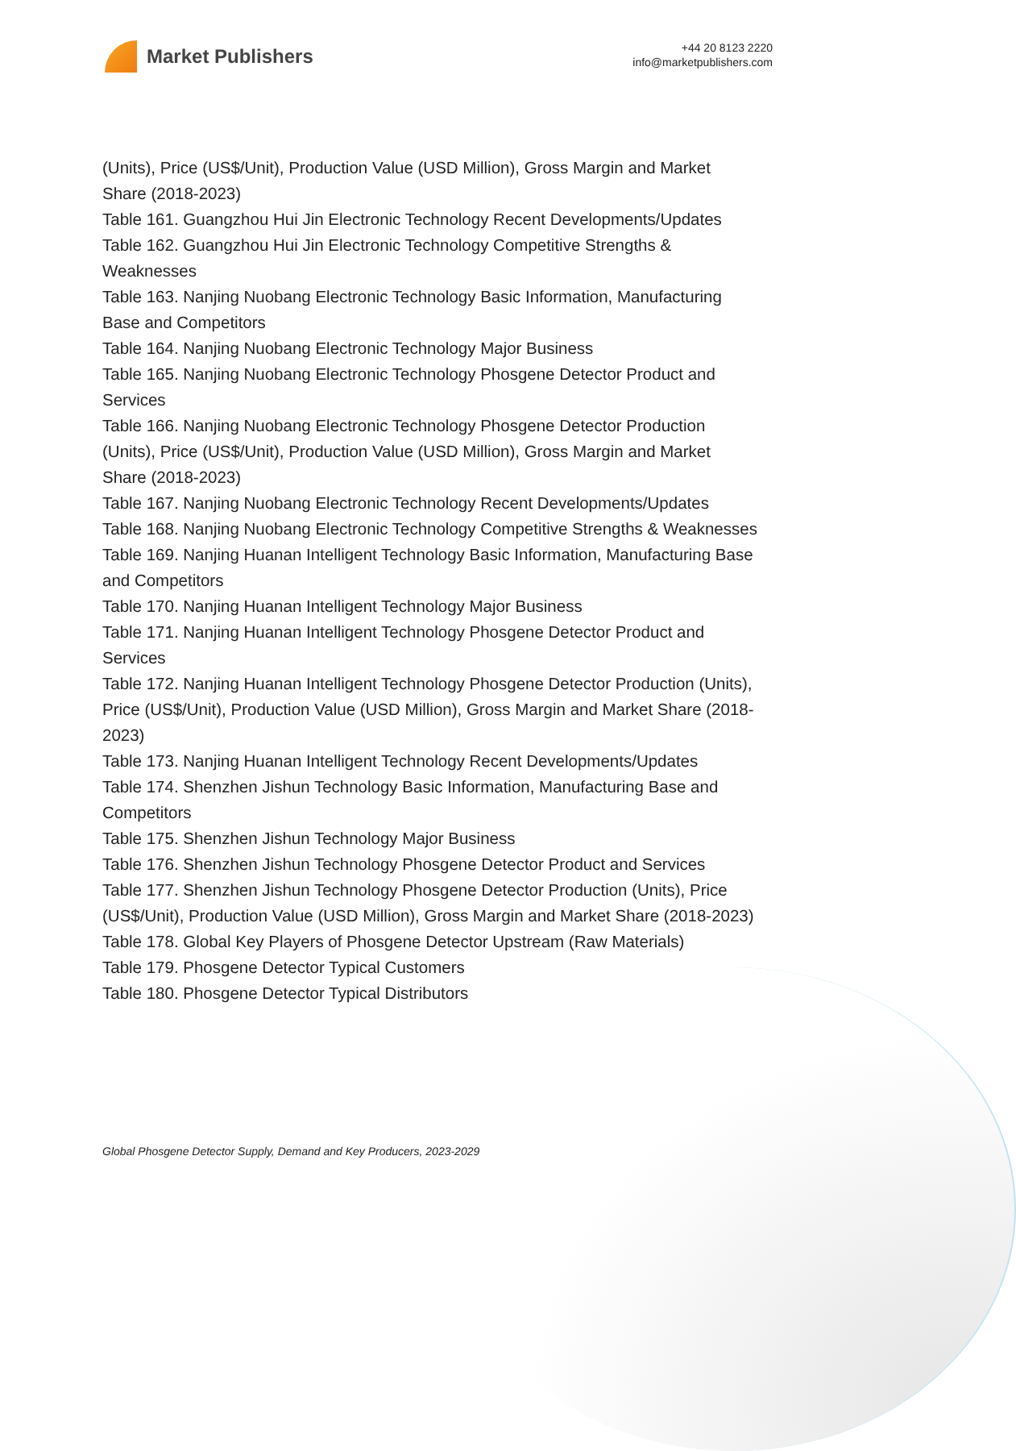Market Publishers
+44 20 8123 2220
info@marketpublishers.com
(Units), Price (US$/Unit), Production Value (USD Million), Gross Margin and Market Share (2018-2023)
Table 161. Guangzhou Hui Jin Electronic Technology Recent Developments/Updates
Table 162. Guangzhou Hui Jin Electronic Technology Competitive Strengths & Weaknesses
Table 163. Nanjing Nuobang Electronic Technology Basic Information, Manufacturing Base and Competitors
Table 164. Nanjing Nuobang Electronic Technology Major Business
Table 165. Nanjing Nuobang Electronic Technology Phosgene Detector Product and Services
Table 166. Nanjing Nuobang Electronic Technology Phosgene Detector Production (Units), Price (US$/Unit), Production Value (USD Million), Gross Margin and Market Share (2018-2023)
Table 167. Nanjing Nuobang Electronic Technology Recent Developments/Updates
Table 168. Nanjing Nuobang Electronic Technology Competitive Strengths & Weaknesses
Table 169. Nanjing Huanan Intelligent Technology Basic Information, Manufacturing Base and Competitors
Table 170. Nanjing Huanan Intelligent Technology Major Business
Table 171. Nanjing Huanan Intelligent Technology Phosgene Detector Product and Services
Table 172. Nanjing Huanan Intelligent Technology Phosgene Detector Production (Units), Price (US$/Unit), Production Value (USD Million), Gross Margin and Market Share (2018-2023)
Table 173. Nanjing Huanan Intelligent Technology Recent Developments/Updates
Table 174. Shenzhen Jishun Technology Basic Information, Manufacturing Base and Competitors
Table 175. Shenzhen Jishun Technology Major Business
Table 176. Shenzhen Jishun Technology Phosgene Detector Product and Services
Table 177. Shenzhen Jishun Technology Phosgene Detector Production (Units), Price (US$/Unit), Production Value (USD Million), Gross Margin and Market Share (2018-2023)
Table 178. Global Key Players of Phosgene Detector Upstream (Raw Materials)
Table 179. Phosgene Detector Typical Customers
Table 180. Phosgene Detector Typical Distributors
Global Phosgene Detector Supply, Demand and Key Producers, 2023-2029